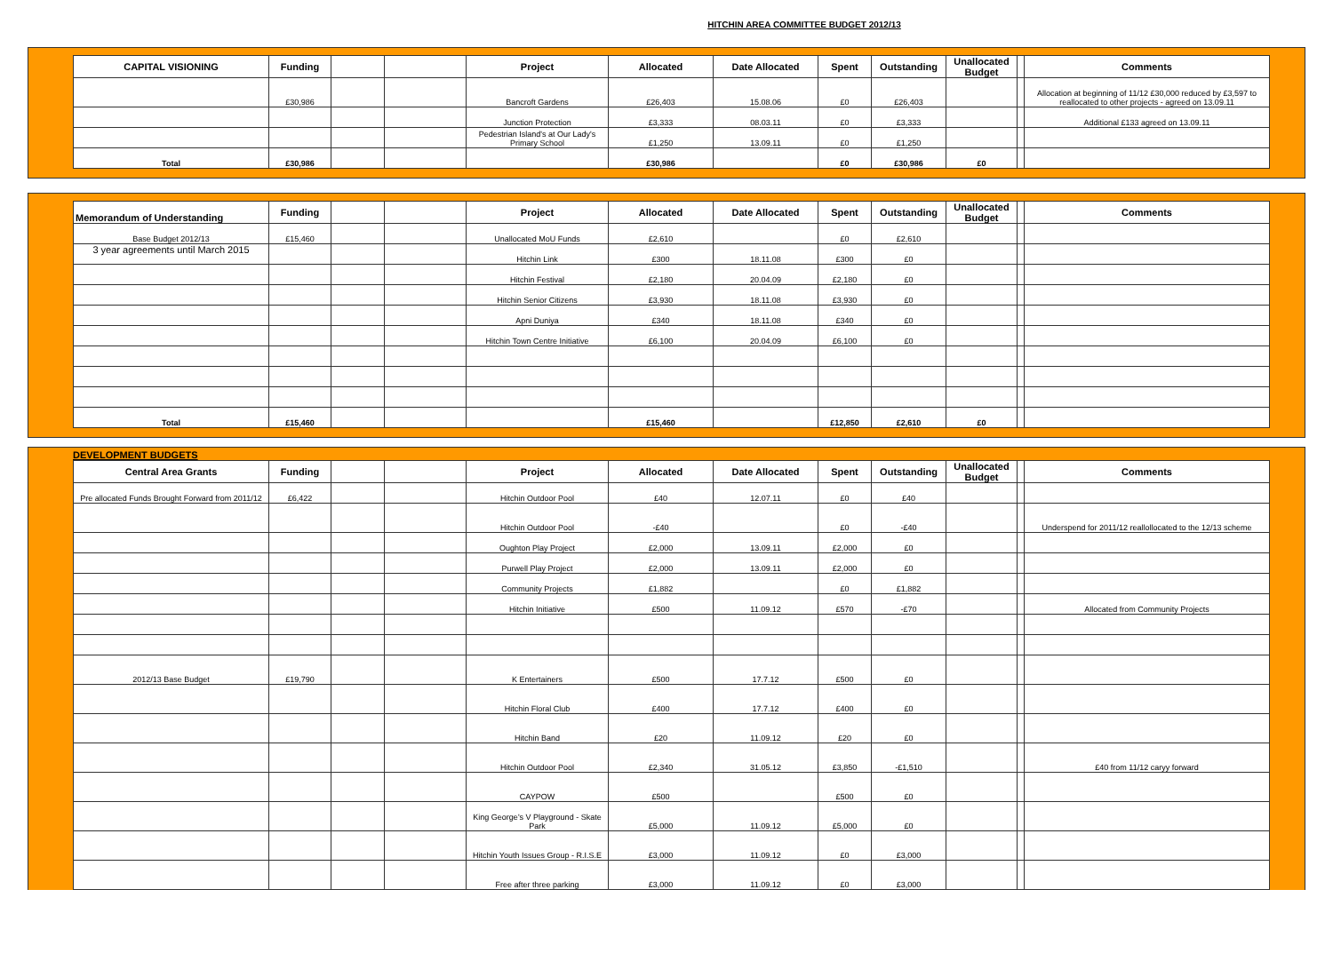HITCHIN AREA COMMITTEE BUDGET 2012/13
| CAPITAL VISIONING | Funding | | | Project | Allocated | Date Allocated | Spent | Outstanding | Unallocated Budget | | Comments |
| --- | --- | --- | --- | --- | --- | --- | --- | --- | --- | --- | --- |
| | £30,986 | | | Bancroft Gardens | £26,403 | 15.08.06 | £0 | £26,403 | | | Allocation at beginning of 11/12 £30,000 reduced by £3,597 to reallocated to other projects - agreed on 13.09.11 |
| | | | | Junction Protection | £3,333 | 08.03.11 | £0 | £3,333 | | | Additional £133 agreed on 13.09.11 |
| | | | | Pedestrian Island's at Our Lady's Primary School | £1,250 | 13.09.11 | £0 | £1,250 | | | |
| Total | £30,986 | | | | £30,986 | | £0 | £30,986 | £0 | | |
| Memorandum of Understanding | Funding | | | Project | Allocated | Date Allocated | Spent | Outstanding | Unallocated Budget | | Comments |
| --- | --- | --- | --- | --- | --- | --- | --- | --- | --- | --- | --- |
| Base Budget 2012/13 | £15,460 | | | Unallocated MoU Funds | £2,610 | | £0 | £2,610 | | | |
| 3 year agreements until March 2015 | | | | Hitchin Link | £300 | 18.11.08 | £300 | £0 | | | |
| | | | | Hitchin Festival | £2,180 | 20.04.09 | £2,180 | £0 | | | |
| | | | | Hitchin Senior Citizens | £3,930 | 18.11.08 | £3,930 | £0 | | | |
| | | | | Apni Duniya | £340 | 18.11.08 | £340 | £0 | | | |
| | | | | Hitchin Town Centre Initiative | £6,100 | 20.04.09 | £6,100 | £0 | | | |
| Total | £15,460 | | | | £15,460 | | £12,850 | £2,610 | £0 | | |
DEVELOPMENT BUDGETS
| Central Area Grants | Funding | | | Project | Allocated | Date Allocated | Spent | Outstanding | Unallocated Budget | | Comments |
| --- | --- | --- | --- | --- | --- | --- | --- | --- | --- | --- | --- |
| Pre allocated Funds Brought Forward from 2011/12 | £6,422 | | | Hitchin Outdoor Pool | £40 | 12.07.11 | £0 | £40 | | | |
| | | | | Hitchin Outdoor Pool | -£40 | | £0 | -£40 | | | Underspend for 2011/12 reallollocated to the 12/13 scheme |
| | | | | Oughton Play Project | £2,000 | 13.09.11 | £2,000 | £0 | | | |
| | | | | Purwell Play Project | £2,000 | 13.09.11 | £2,000 | £0 | | | |
| | | | | Community Projects | £1,882 | | £0 | £1,882 | | | |
| | | | | Hitchin Initiative | £500 | 11.09.12 | £570 | -£70 | | | Allocated from Community Projects |
| 2012/13 Base Budget | £19,790 | | | K Entertainers | £500 | 17.7.12 | £500 | £0 | | | |
| | | | | Hitchin Floral Club | £400 | 17.7.12 | £400 | £0 | | | |
| | | | | Hitchin Band | £20 | 11.09.12 | £20 | £0 | | | |
| | | | | Hitchin Outdoor Pool | £2,340 | 31.05.12 | £3,850 | -£1,510 | | | £40 from 11/12 caryy forward |
| | | | | CAYPOW | £500 | | £500 | £0 | | | |
| | | | | King George's V Playground - Skate Park | £5,000 | 11.09.12 | £5,000 | £0 | | | |
| | | | | Hitchin Youth Issues Group - R.I.S.E | £3,000 | 11.09.12 | £0 | £3,000 | | | |
| | | | | Free after three parking | £3,000 | 11.09.12 | £0 | £3,000 | | | |